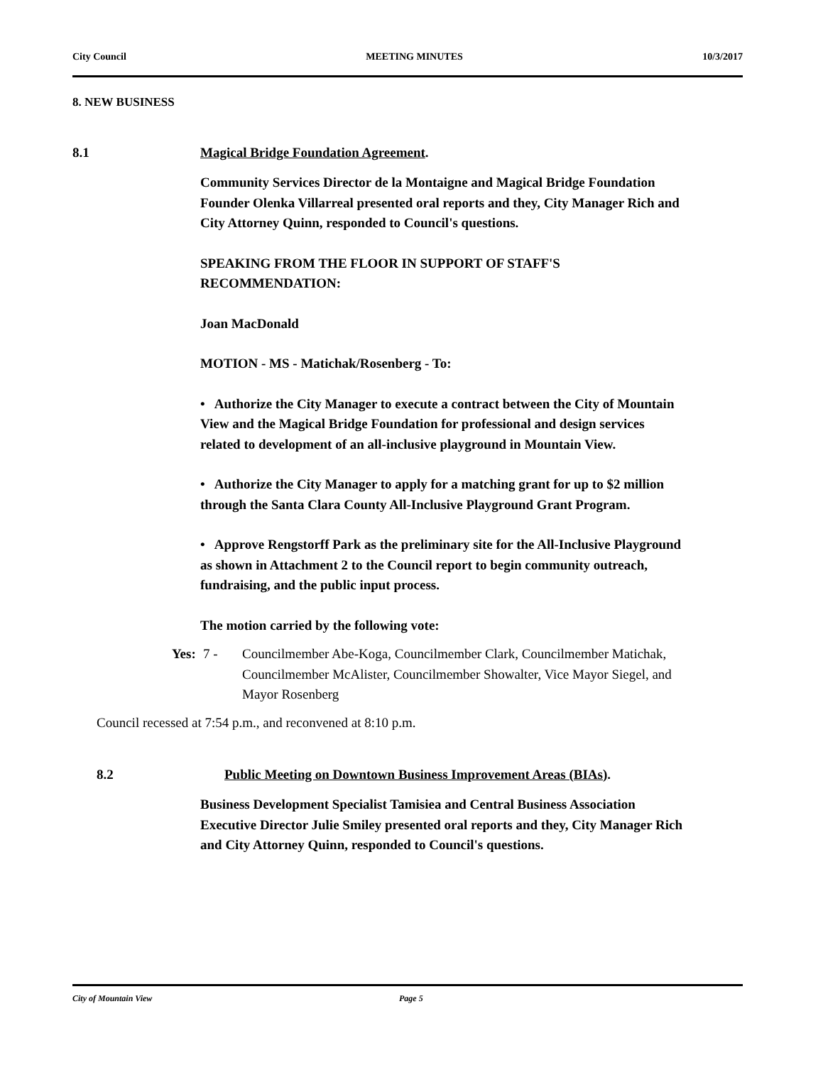City Council MEETING MINUTES 10/3/2017
8. NEW BUSINESS
8.1 Magical Bridge Foundation Agreement.
Community Services Director de la Montaigne and Magical Bridge Foundation Founder Olenka Villarreal presented oral reports and they, City Manager Rich and City Attorney Quinn, responded to Council's questions.
SPEAKING FROM THE FLOOR IN SUPPORT OF STAFF'S RECOMMENDATION:
Joan MacDonald
MOTION - MS - Matichak/Rosenberg - To:
• Authorize the City Manager to execute a contract between the City of Mountain View and the Magical Bridge Foundation for professional and design services related to development of an all-inclusive playground in Mountain View.
• Authorize the City Manager to apply for a matching grant for up to $2 million through the Santa Clara County All-Inclusive Playground Grant Program.
• Approve Rengstorff Park as the preliminary site for the All-Inclusive Playground as shown in Attachment 2 to the Council report to begin community outreach, fundraising, and the public input process.
The motion carried by the following vote:
Yes: 7 - Councilmember Abe-Koga, Councilmember Clark, Councilmember Matichak, Councilmember McAlister, Councilmember Showalter, Vice Mayor Siegel, and Mayor Rosenberg
Council recessed at 7:54 p.m., and reconvened at 8:10 p.m.
8.2 Public Meeting on Downtown Business Improvement Areas (BIAs).
Business Development Specialist Tamisiea and Central Business Association Executive Director Julie Smiley presented oral reports and they, City Manager Rich and City Attorney Quinn, responded to Council's questions.
City of Mountain View Page 5